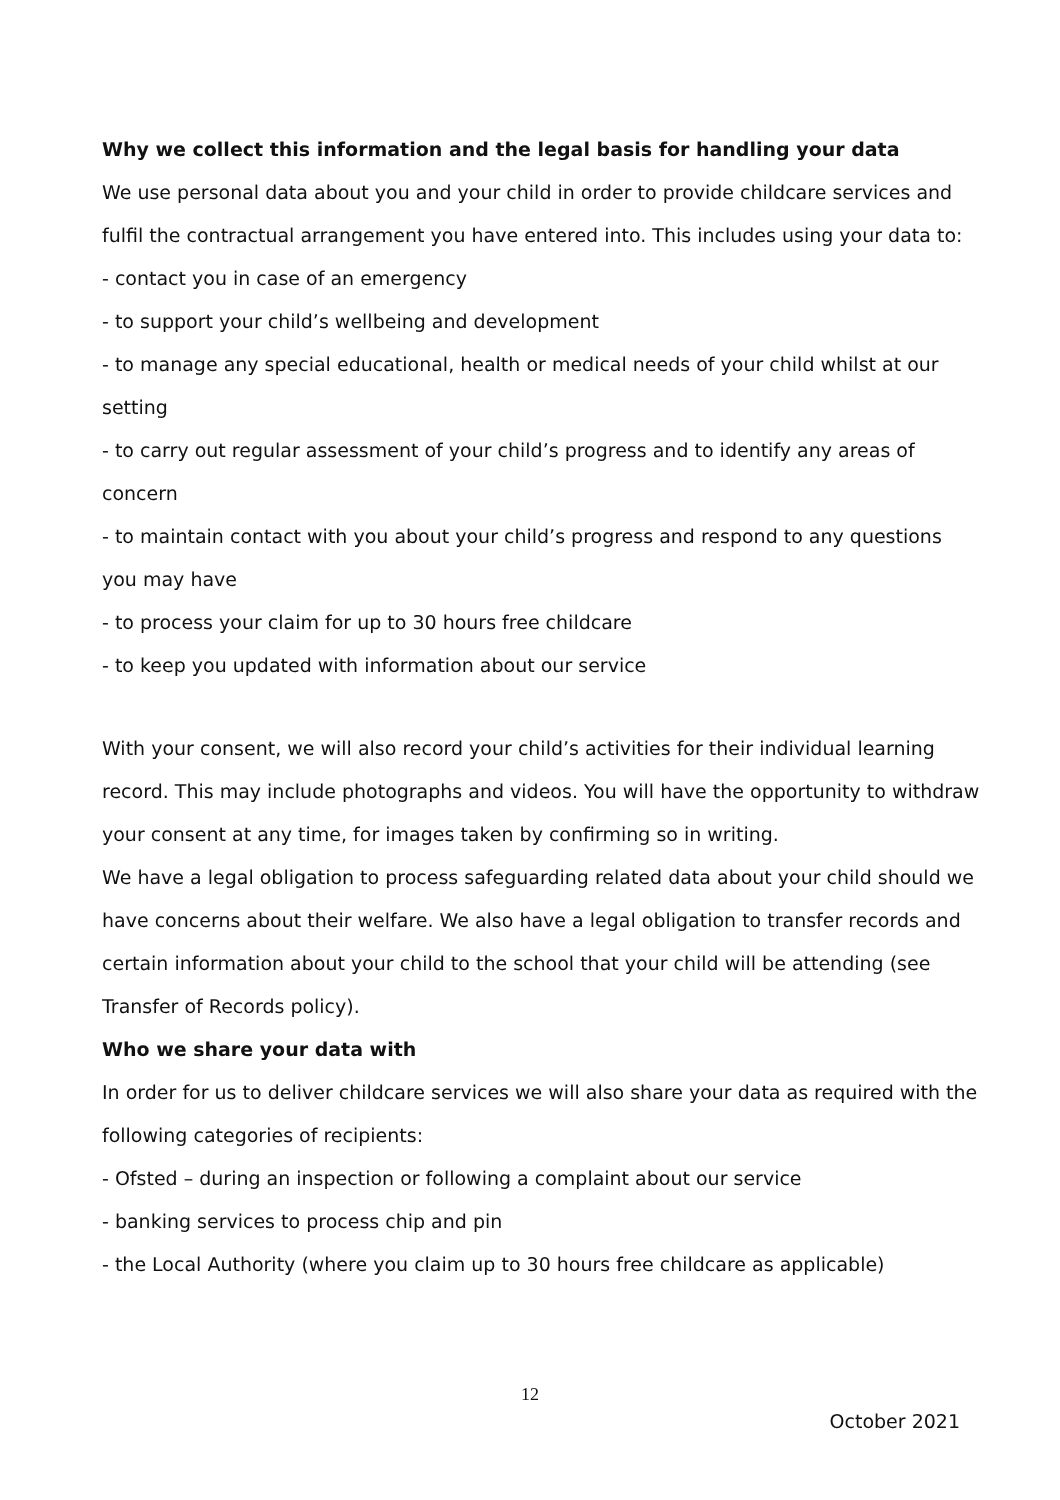Why we collect this information and the legal basis for handling your data
We use personal data about you and your child in order to provide childcare services and fulfil the contractual arrangement you have entered into. This includes using your data to:
- contact you in case of an emergency
- to support your child’s wellbeing and development
- to manage any special educational, health or medical needs of your child whilst at our setting
- to carry out regular assessment of your child’s progress and to identify any areas of concern
- to maintain contact with you about your child’s progress and respond to any questions you may have
- to process your claim for up to 30 hours free childcare
- to keep you updated with information about our service
With your consent, we will also record your child’s activities for their individual learning record. This may include photographs and videos. You will have the opportunity to withdraw your consent at any time, for images taken by confirming so in writing.
We have a legal obligation to process safeguarding related data about your child should we have concerns about their welfare. We also have a legal obligation to transfer records and certain information about your child to the school that your child will be attending (see Transfer of Records policy).
Who we share your data with
In order for us to deliver childcare services we will also share your data as required with the following categories of recipients:
- Ofsted – during an inspection or following a complaint about our service
- banking services to process chip and pin
- the Local Authority (where you claim up to 30 hours free childcare as applicable)
12
October 2021